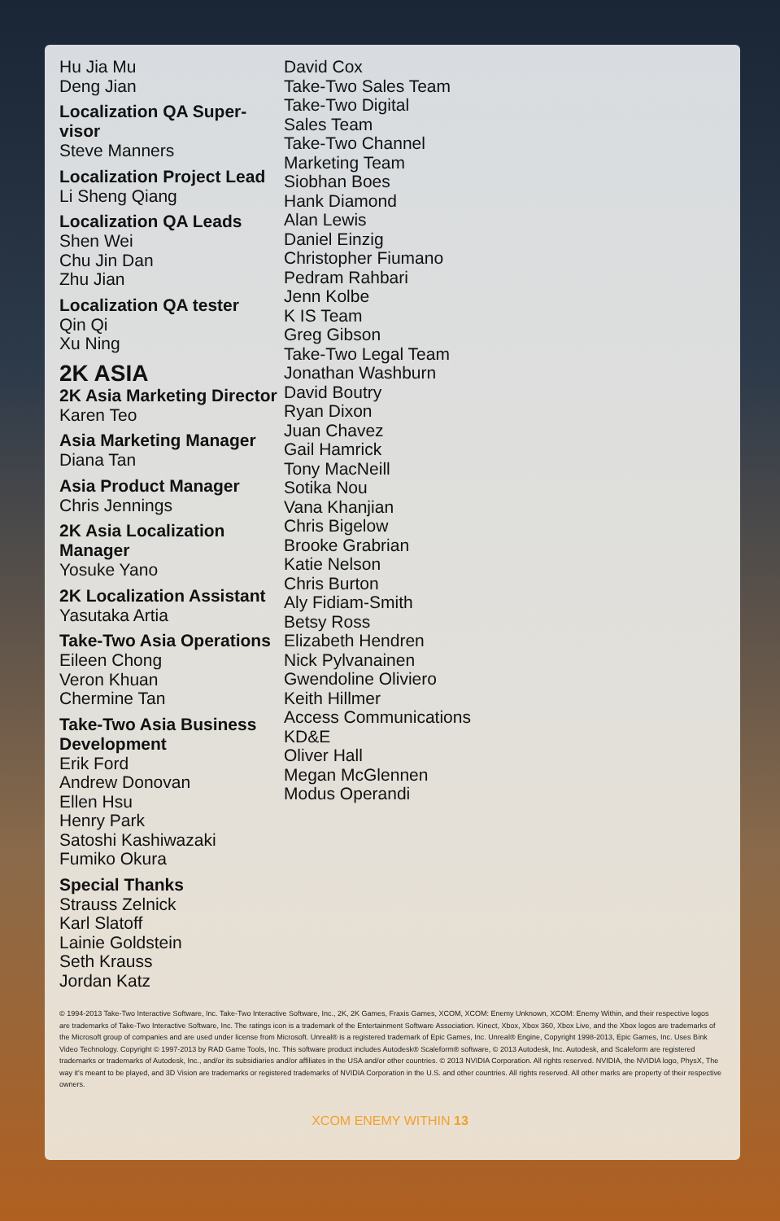Hu Jia Mu
Deng Jian
Localization QA Super-visor
Steve Manners
Localization Project Lead
Li Sheng Qiang
Localization QA Leads
Shen Wei
Chu Jin Dan
Zhu Jian
Localization QA tester
Qin Qi
Xu Ning
2K ASIA
2K Asia Marketing Director
Karen Teo
Asia Marketing Manager
Diana Tan
Asia Product Manager
Chris Jennings
2K Asia Localization Manager
Yosuke Yano
2K Localization Assistant
Yasutaka Artia
Take-Two Asia Operations
Eileen Chong
Veron Khuan
Chermine Tan
Take-Two Asia Business Development
Erik Ford
Andrew Donovan
Ellen Hsu
Henry Park
Satoshi Kashiwazaki
Fumiko Okura
Special Thanks
Strauss Zelnick
Karl Slatoff
Lainie Goldstein
Seth Krauss
Jordan Katz
David Cox
Take-Two Sales Team
Take-Two Digital
Sales Team
Take-Two Channel
Marketing Team
Siobhan Boes
Hank Diamond
Alan Lewis
Daniel Einzig
Christopher Fiumano
Pedram Rahbari
Jenn Kolbe
K IS Team
Greg Gibson
Take-Two Legal Team
Jonathan Washburn
David Boutry
Ryan Dixon
Juan Chavez
Gail Hamrick
Tony MacNeill
Sotika Nou
Vana Khanjian
Chris Bigelow
Brooke Grabrian
Katie Nelson
Chris Burton
Aly Fidiam-Smith
Betsy Ross
Elizabeth Hendren
Nick Pylvanainen
Gwendoline Oliviero
Keith Hillmer
Access Communications
KD&E
Oliver Hall
Megan McGlennen
Modus Operandi
© 1994-2013 Take-Two Interactive Software, Inc. Take-Two Interactive Software, Inc., 2K, 2K Games, Fraxis Games, XCOM, XCOM: Enemy Unknown, XCOM: Enemy Within, and their respective logos are trademarks of Take-Two Interactive Software, Inc. The ratings icon is a trademark of the Entertainment Software Association. Kinect, Xbox, Xbox 360, Xbox Live, and the Xbox logos are trademarks of the Microsoft group of companies and are used under license from Microsoft. Unreal® is a registered trademark of Epic Games, Inc. Unreal® Engine, Copyright 1998-2013, Epic Games, Inc. Uses Bink Video Technology. Copyright © 1997-2013 by RAD Game Tools, Inc. This software product includes Autodesk® Scaleform® software, © 2013 Autodesk, Inc. Autodesk, and Scaleform are registered trademarks or trademarks of Autodesk, Inc., and/or its subsidiaries and/or affiliates in the USA and/or other countries. © 2013 NVIDIA Corporation. All rights reserved. NVIDIA, the NVIDIA logo, PhysX, The way it's meant to be played, and 3D Vision are trademarks or registered trademarks of NVIDIA Corporation in the U.S. and other countries. All rights reserved. All other marks are property of their respective owners.
XCOM ENEMY WITHIN 13